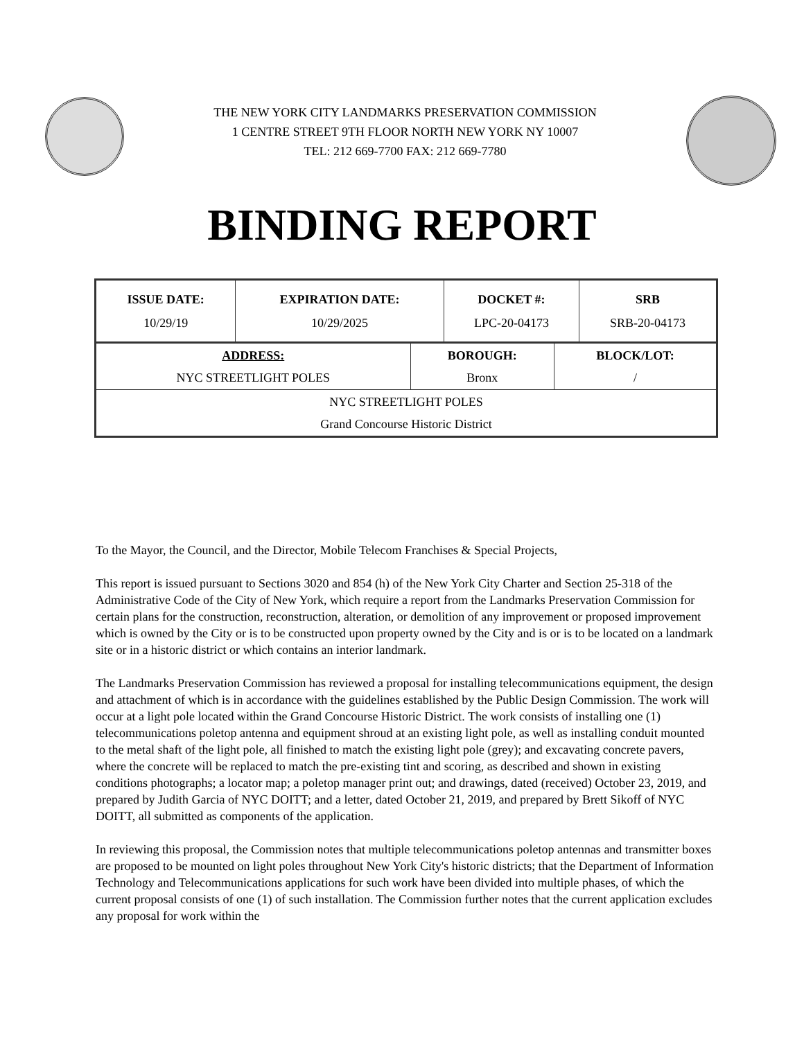THE NEW YORK CITY LANDMARKS PRESERVATION COMMISSION
1 CENTRE STREET 9TH FLOOR NORTH NEW YORK NY 10007
TEL: 212 669-7700 FAX: 212 669-7780
BINDING REPORT
| ISSUE DATE: 10/29/19 | EXPIRATION DATE: 10/29/2025 | DOCKET #: LPC-20-04173 | SRB SRB-20-04173 |
| ADDRESS: NYC STREETLIGHT POLES | BOROUGH: Bronx | BLOCK/LOT: / |
| NYC STREETLIGHT POLES Grand Concourse Historic District | | |
To the Mayor, the Council, and the Director, Mobile Telecom Franchises & Special Projects,
This report is issued pursuant to Sections 3020 and 854 (h) of the New York City Charter and Section 25-318 of the Administrative Code of the City of New York, which require a report from the Landmarks Preservation Commission for certain plans for the construction, reconstruction, alteration, or demolition of any improvement or proposed improvement which is owned by the City or is to be constructed upon property owned by the City and is or is to be located on a landmark site or in a historic district or which contains an interior landmark.
The Landmarks Preservation Commission has reviewed a proposal for installing telecommunications equipment, the design and attachment of which is in accordance with the guidelines established by the Public Design Commission. The work will occur at a light pole located within the Grand Concourse Historic District. The work consists of installing one (1) telecommunications poletop antenna and equipment shroud at an existing light pole, as well as installing conduit mounted to the metal shaft of the light pole, all finished to match the existing light pole (grey); and excavating concrete pavers, where the concrete will be replaced to match the pre-existing tint and scoring, as described and shown in existing conditions photographs; a locator map; a poletop manager print out; and drawings, dated (received) October 23, 2019, and prepared by Judith Garcia of NYC DOITT; and a letter, dated October 21, 2019, and prepared by Brett Sikoff of NYC DOITT, all submitted as components of the application.
In reviewing this proposal, the Commission notes that multiple telecommunications poletop antennas and transmitter boxes are proposed to be mounted on light poles throughout New York City's historic districts; that the Department of Information Technology and Telecommunications applications for such work have been divided into multiple phases, of which the current proposal consists of one (1) of such installation. The Commission further notes that the current application excludes any proposal for work within the